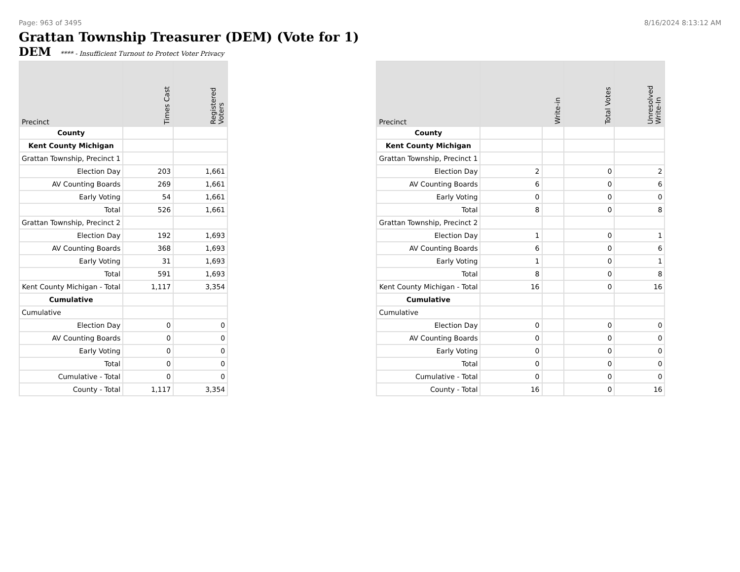Page: 963 of 3495 8/16/2024 8:13:12 AM
Grattan Township Treasurer (DEM) (Vote for 1)
DEM **** - Insufficient Turnout to Protect Voter Privacy
| Precinct | Times Cast | Registered Voters |
| --- | --- | --- |
| County | | |
| Kent County Michigan | | |
| Grattan Township, Precinct 1 | | |
| Election Day | 203 | 1,661 |
| AV Counting Boards | 269 | 1,661 |
| Early Voting | 54 | 1,661 |
| Total | 526 | 1,661 |
| Grattan Township, Precinct 2 | | |
| Election Day | 192 | 1,693 |
| AV Counting Boards | 368 | 1,693 |
| Early Voting | 31 | 1,693 |
| Total | 591 | 1,693 |
| Kent County Michigan - Total | 1,117 | 3,354 |
| Cumulative | | |
| Cumulative | | |
| Election Day | 0 | 0 |
| AV Counting Boards | 0 | 0 |
| Early Voting | 0 | 0 |
| Total | 0 | 0 |
| Cumulative - Total | 0 | 0 |
| County - Total | 1,117 | 3,354 |
| Precinct | Write-in | | Total Votes | Unresolved Write-In |
| --- | --- | --- | --- | --- |
| County | | | | |
| Kent County Michigan | | | | |
| Grattan Township, Precinct 1 | | | | |
| Election Day | 2 | | 0 | 2 |
| AV Counting Boards | 6 | | 0 | 6 |
| Early Voting | 0 | | 0 | 0 |
| Total | 8 | | 0 | 8 |
| Grattan Township, Precinct 2 | | | | |
| Election Day | 1 | | 0 | 1 |
| AV Counting Boards | 6 | | 0 | 6 |
| Early Voting | 1 | | 0 | 1 |
| Total | 8 | | 0 | 8 |
| Kent County Michigan - Total | 16 | | 0 | 16 |
| Cumulative | | | | |
| Cumulative | | | | |
| Election Day | 0 | | 0 | 0 |
| AV Counting Boards | 0 | | 0 | 0 |
| Early Voting | 0 | | 0 | 0 |
| Total | 0 | | 0 | 0 |
| Cumulative - Total | 0 | | 0 | 0 |
| County - Total | 16 | | 0 | 16 |